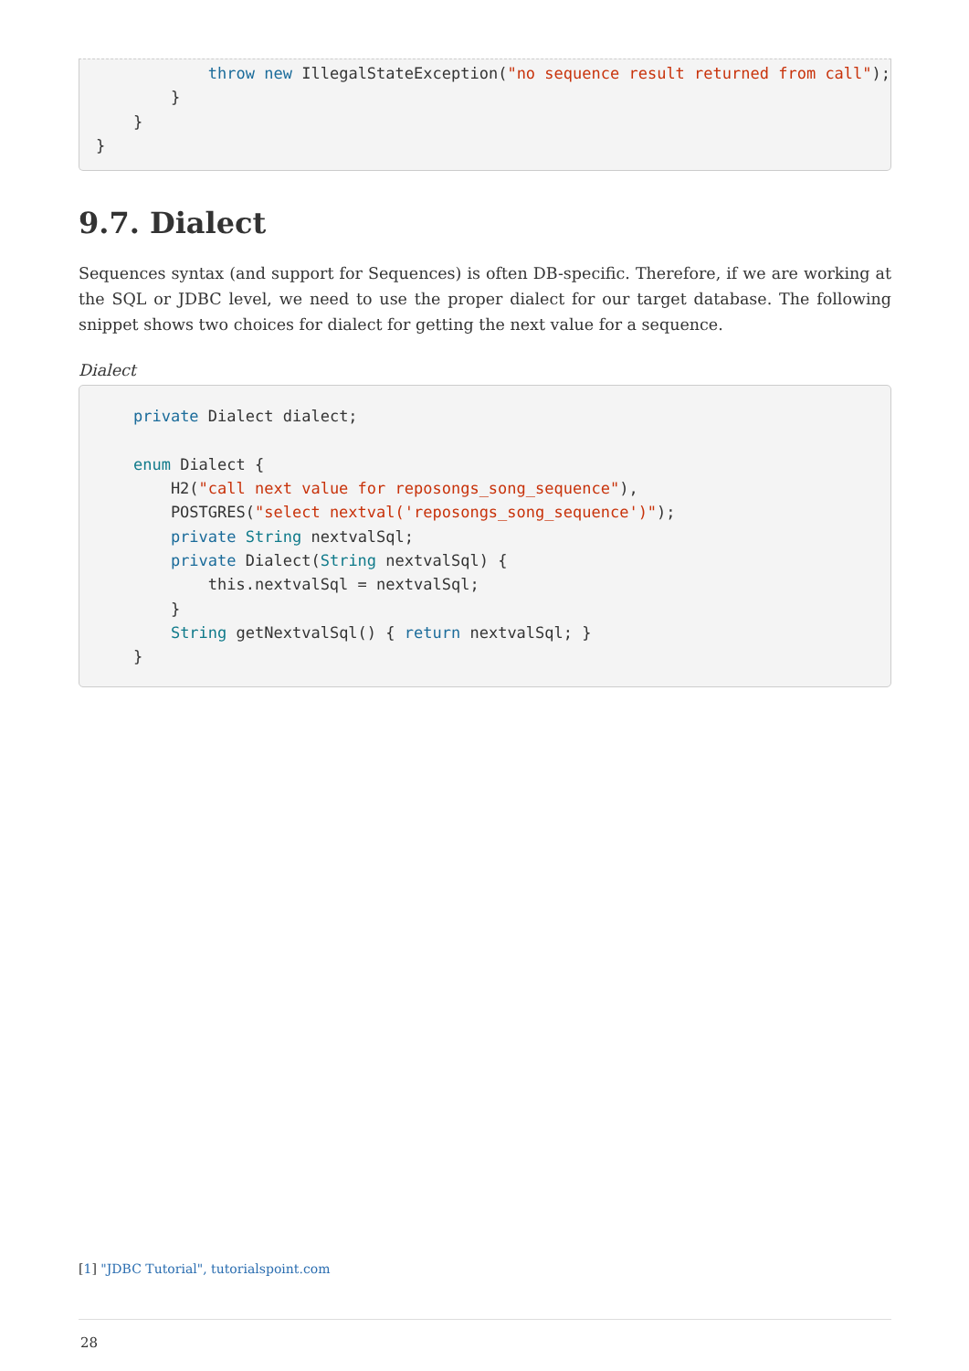throw new IllegalStateException("no sequence result returned from call");
        }
    }
}
9.7. Dialect
Sequences syntax (and support for Sequences) is often DB-specific. Therefore, if we are working at the SQL or JDBC level, we need to use the proper dialect for our target database. The following snippet shows two choices for dialect for getting the next value for a sequence.
Dialect
    private Dialect dialect;

    enum Dialect {
        H2("call next value for reposongs_song_sequence"),
        POSTGRES("select nextval('reposongs_song_sequence')");
        private String nextvalSql;
        private Dialect(String nextvalSql) {
            this.nextvalSql = nextvalSql;
        }
        String getNextvalSql() { return nextvalSql; }
    }
[1] "JDBC Tutorial", tutorialspoint.com
28